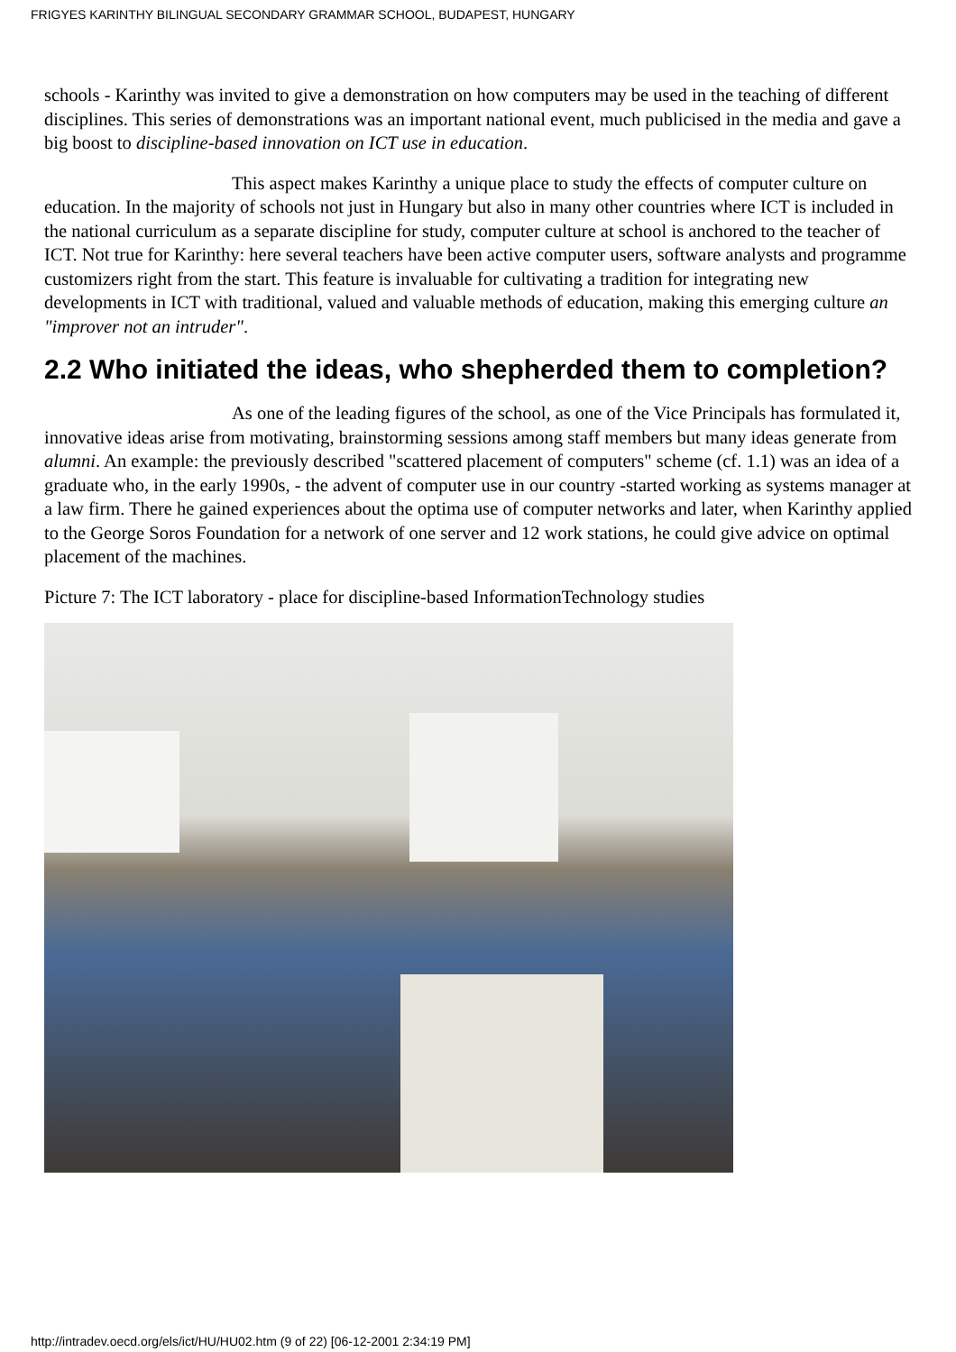FRIGYES KARINTHY BILINGUAL SECONDARY GRAMMAR SCHOOL, BUDAPEST, HUNGARY
schools - Karinthy was invited to give a demonstration on how computers may be used in the teaching of different disciplines. This series of demonstrations was an important national event, much publicised in the media and gave a big boost to discipline-based innovation on ICT use in education.
This aspect makes Karinthy a unique place to study the effects of computer culture on education. In the majority of schools not just in Hungary but also in many other countries where ICT is included in the national curriculum as a separate discipline for study, computer culture at school is anchored to the teacher of ICT. Not true for Karinthy: here several teachers have been active computer users, software analysts and programme customizers right from the start. This feature is invaluable for cultivating a tradition for integrating new developments in ICT with traditional, valued and valuable methods of education, making this emerging culture an "improver not an intruder".
2.2 Who initiated the ideas, who shepherded them to completion?
As one of the leading figures of the school, as one of the Vice Principals has formulated it, innovative ideas arise from motivating, brainstorming sessions among staff members but many ideas generate from alumni. An example: the previously described "scattered placement of computers" scheme (cf. 1.1) was an idea of a graduate who, in the early 1990s, - the advent of computer use in our country -started working as systems manager at a law firm. There he gained experiences about the optima use of computer networks and later, when Karinthy applied to the George Soros Foundation for a network of one server and 12 work stations, he could give advice on optimal placement of the machines.
Picture 7: The ICT laboratory - place for discipline-based InformationTechnology studies
http://intradev.oecd.org/els/ict/HU/HU02.htm (9 of 22) [06-12-2001 2:34:19 PM]